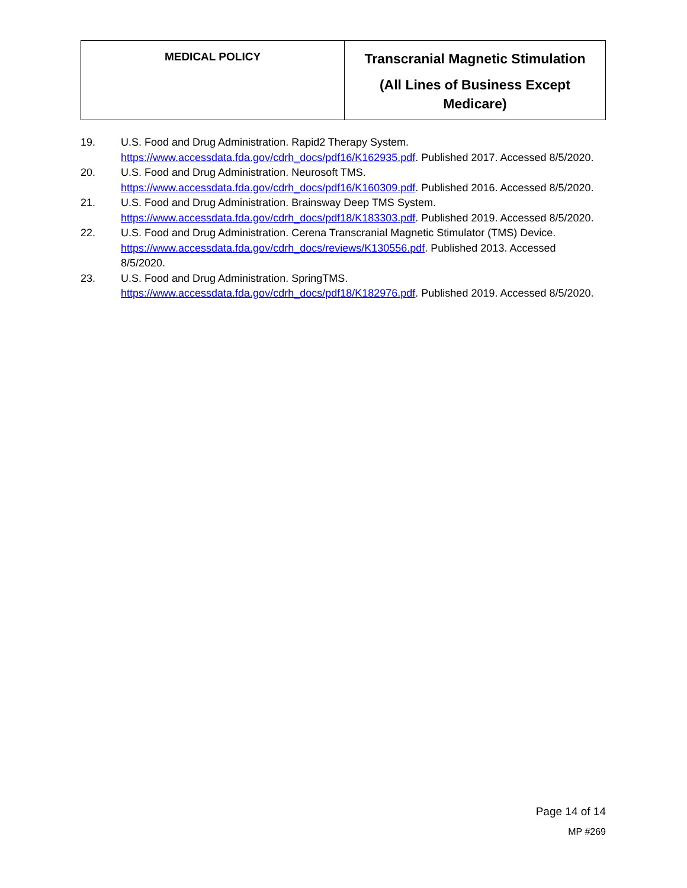| MEDICAL POLICY | Transcranial Magnetic Stimulation (All Lines of Business Except Medicare) |
19. U.S. Food and Drug Administration. Rapid2 Therapy System.
https://www.accessdata.fda.gov/cdrh_docs/pdf16/K162935.pdf. Published 2017. Accessed 8/5/2020.
20. U.S. Food and Drug Administration. Neurosoft TMS.
https://www.accessdata.fda.gov/cdrh_docs/pdf16/K160309.pdf. Published 2016. Accessed 8/5/2020.
21. U.S. Food and Drug Administration. Brainsway Deep TMS System.
https://www.accessdata.fda.gov/cdrh_docs/pdf18/K183303.pdf. Published 2019. Accessed 8/5/2020.
22. U.S. Food and Drug Administration. Cerena Transcranial Magnetic Stimulator (TMS) Device.
https://www.accessdata.fda.gov/cdrh_docs/reviews/K130556.pdf. Published 2013. Accessed 8/5/2020.
23. U.S. Food and Drug Administration. SpringTMS.
https://www.accessdata.fda.gov/cdrh_docs/pdf18/K182976.pdf. Published 2019. Accessed 8/5/2020.
Page 14 of 14
MP #269